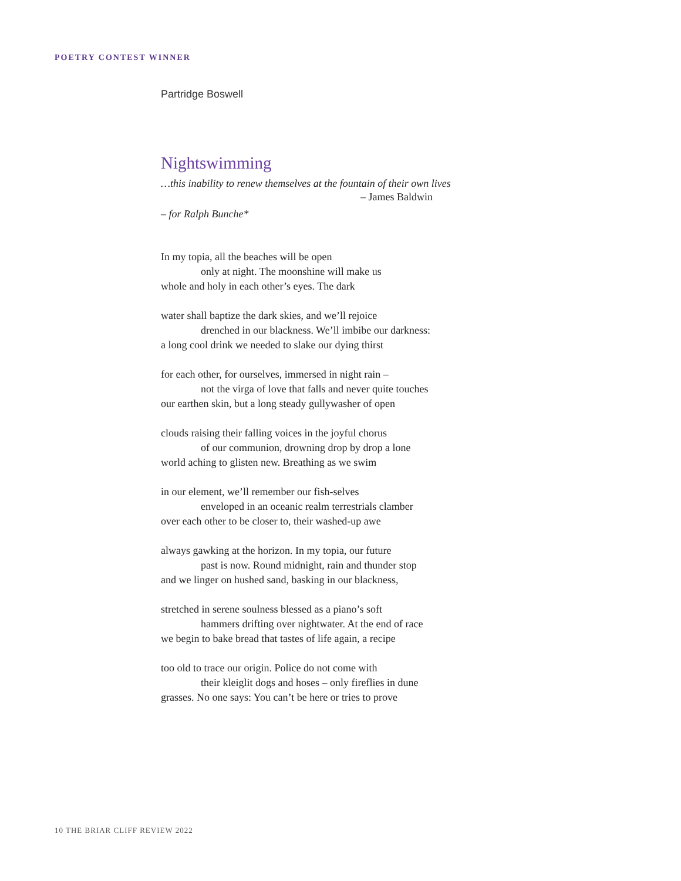POETRY CONTEST WINNER
Partridge Boswell
Nightswimming
…this inability to renew themselves at the fountain of their own lives
– James Baldwin
– for Ralph Bunche*
In my topia, all the beaches will be open
only at night. The moonshine will make us
whole and holy in each other’s eyes. The dark
water shall baptize the dark skies, and we’ll rejoice
drenched in our blackness. We’ll imbibe our darkness:
a long cool drink we needed to slake our dying thirst
for each other, for ourselves, immersed in night rain –
not the virga of love that falls and never quite touches
our earthen skin, but a long steady gullywasher of open
clouds raising their falling voices in the joyful chorus
of our communion, drowning drop by drop a lone
world aching to glisten new. Breathing as we swim
in our element, we’ll remember our fish-selves
enveloped in an oceanic realm terrestrials clamber
over each other to be closer to, their washed-up awe
always gawking at the horizon. In my topia, our future
past is now. Round midnight, rain and thunder stop
and we linger on hushed sand, basking in our blackness,
stretched in serene soulness blessed as a piano’s soft
hammers drifting over nightwater. At the end of race
we begin to bake bread that tastes of life again, a recipe
too old to trace our origin. Police do not come with
their kleiglit dogs and hoses – only fireflies in dune
grasses. No one says: You can’t be here or tries to prove
10 THE BRIAR CLIFF REVIEW 2022